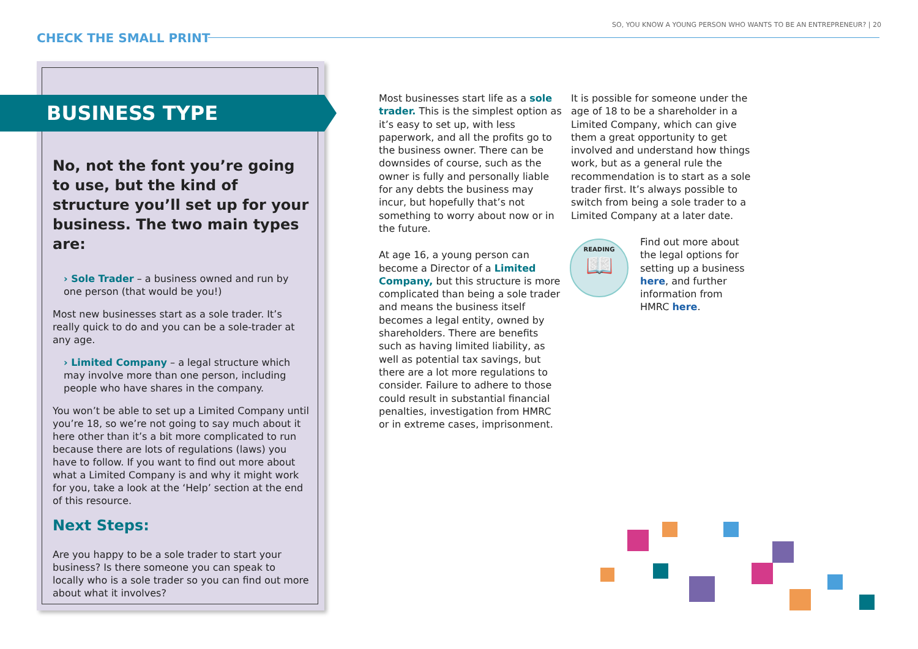SO, YOU KNOW A YOUNG PERSON WHO WANTS TO BE AN ENTREPRENEUR? | 20
CHECK THE SMALL PRINT
BUSINESS TYPE
No, not the font you’re going to use, but the kind of structure you’ll set up for your business. The two main types are:
› Sole Trader – a business owned and run by one person (that would be you!)
Most new businesses start as a sole trader. It’s really quick to do and you can be a sole-trader at any age.
› Limited Company – a legal structure which may involve more than one person, including people who have shares in the company.
You won’t be able to set up a Limited Company until you’re 18, so we’re not going to say much about it here other than it’s a bit more complicated to run because there are lots of regulations (laws) you have to follow. If you want to find out more about what a Limited Company is and why it might work for you, take a look at the ‘Help’ section at the end of this resource.
Next Steps:
Are you happy to be a sole trader to start your business? Is there someone you can speak to locally who is a sole trader so you can find out more about what it involves?
Most businesses start life as a sole trader. This is the simplest option as it’s easy to set up, with less paperwork, and all the profits go to the business owner. There can be downsides of course, such as the owner is fully and personally liable for any debts the business may incur, but hopefully that’s not something to worry about now or in the future.
At age 16, a young person can become a Director of a Limited Company, but this structure is more complicated than being a sole trader and means the business itself becomes a legal entity, owned by shareholders. There are benefits such as having limited liability, as well as potential tax savings, but there are a lot more regulations to consider. Failure to adhere to those could result in substantial financial penalties, investigation from HMRC or in extreme cases, imprisonment.
It is possible for someone under the age of 18 to be a shareholder in a Limited Company, which can give them a great opportunity to get involved and understand how things work, but as a general rule the recommendation is to start as a sole trader first. It’s always possible to switch from being a sole trader to a Limited Company at a later date.
READING
📖
Find out more about the legal options for setting up a business here, and further information from HMRC here.